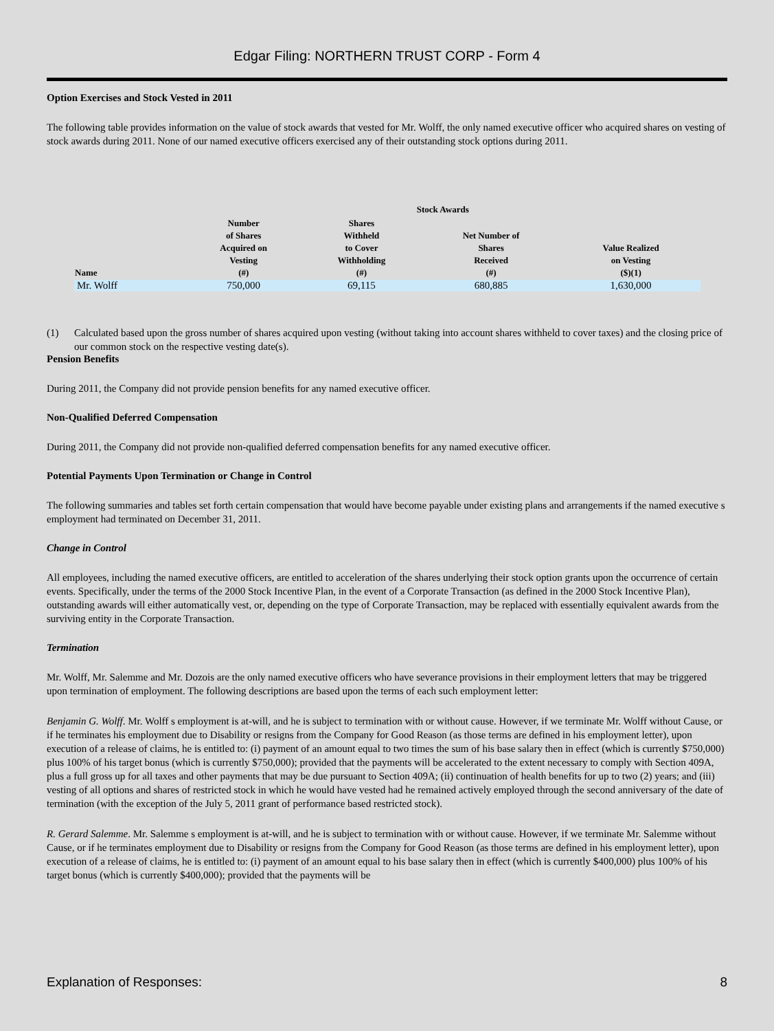Edgar Filing: NORTHERN TRUST CORP - Form 4
Option Exercises and Stock Vested in 2011
The following table provides information on the value of stock awards that vested for Mr. Wolff, the only named executive officer who acquired shares on vesting of stock awards during 2011. None of our named executive officers exercised any of their outstanding stock options during 2011.
| | Stock Awards | | | |
| --- | --- | --- | --- | --- |
| Name | Number of Shares Acquired on Vesting (#) | Shares Withheld to Cover Withholding (#) | Net Number of Shares Received (#) | Value Realized on Vesting ($)(1) |
| Mr. Wolff | 750,000 | 69,115 | 680,885 | 1,630,000 |
(1) Calculated based upon the gross number of shares acquired upon vesting (without taking into account shares withheld to cover taxes) and the closing price of our common stock on the respective vesting date(s).
Pension Benefits
During 2011, the Company did not provide pension benefits for any named executive officer.
Non-Qualified Deferred Compensation
During 2011, the Company did not provide non-qualified deferred compensation benefits for any named executive officer.
Potential Payments Upon Termination or Change in Control
The following summaries and tables set forth certain compensation that would have become payable under existing plans and arrangements if the named executive s employment had terminated on December 31, 2011.
Change in Control
All employees, including the named executive officers, are entitled to acceleration of the shares underlying their stock option grants upon the occurrence of certain events. Specifically, under the terms of the 2000 Stock Incentive Plan, in the event of a Corporate Transaction (as defined in the 2000 Stock Incentive Plan), outstanding awards will either automatically vest, or, depending on the type of Corporate Transaction, may be replaced with essentially equivalent awards from the surviving entity in the Corporate Transaction.
Termination
Mr. Wolff, Mr. Salemme and Mr. Dozois are the only named executive officers who have severance provisions in their employment letters that may be triggered upon termination of employment. The following descriptions are based upon the terms of each such employment letter:
Benjamin G. Wolff. Mr. Wolff s employment is at-will, and he is subject to termination with or without cause. However, if we terminate Mr. Wolff without Cause, or if he terminates his employment due to Disability or resigns from the Company for Good Reason (as those terms are defined in his employment letter), upon execution of a release of claims, he is entitled to: (i) payment of an amount equal to two times the sum of his base salary then in effect (which is currently $750,000) plus 100% of his target bonus (which is currently $750,000); provided that the payments will be accelerated to the extent necessary to comply with Section 409A, plus a full gross up for all taxes and other payments that may be due pursuant to Section 409A; (ii) continuation of health benefits for up to two (2) years; and (iii) vesting of all options and shares of restricted stock in which he would have vested had he remained actively employed through the second anniversary of the date of termination (with the exception of the July 5, 2011 grant of performance based restricted stock).
R. Gerard Salemme. Mr. Salemme s employment is at-will, and he is subject to termination with or without cause. However, if we terminate Mr. Salemme without Cause, or if he terminates employment due to Disability or resigns from the Company for Good Reason (as those terms are defined in his employment letter), upon execution of a release of claims, he is entitled to: (i) payment of an amount equal to his base salary then in effect (which is currently $400,000) plus 100% of his target bonus (which is currently $400,000); provided that the payments will be
Explanation of Responses: 8